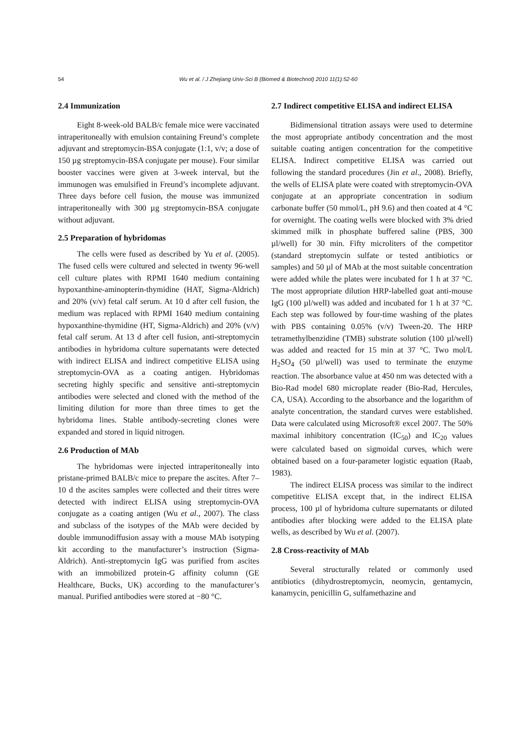54
Wu et al. / J Zhejiang Univ-Sci B (Biomed & Biotechnol) 2010 11(1):52-60
2.4 Immunization
Eight 8-week-old BALB/c female mice were vaccinated intraperitoneally with emulsion containing Freund’s complete adjuvant and streptomycin-BSA conjugate (1:1, v/v; a dose of 150 µg streptomycin-BSA conjugate per mouse). Four similar booster vaccines were given at 3-week interval, but the immunogen was emulsified in Freund’s incomplete adjuvant. Three days before cell fusion, the mouse was immunized intraperitoneally with 300 µg streptomycin-BSA conjugate without adjuvant.
2.5 Preparation of hybridomas
The cells were fused as described by Yu et al. (2005). The fused cells were cultured and selected in twenty 96-well cell culture plates with RPMI 1640 medium containing hypoxanthine-aminopterin-thymidine (HAT, Sigma-Aldrich) and 20% (v/v) fetal calf serum. At 10 d after cell fusion, the medium was replaced with RPMI 1640 medium containing hypoxanthine-thymidine (HT, Sigma-Aldrich) and 20% (v/v) fetal calf serum. At 13 d after cell fusion, anti-streptomycin antibodies in hybridoma culture supernatants were detected with indirect ELISA and indirect competitive ELISA using streptomycin-OVA as a coating antigen. Hybridomas secreting highly specific and sensitive anti-streptomycin antibodies were selected and cloned with the method of the limiting dilution for more than three times to get the hybridoma lines. Stable antibody-secreting clones were expanded and stored in liquid nitrogen.
2.6 Production of MAb
The hybridomas were injected intraperitoneally into pristane-primed BALB/c mice to prepare the ascites. After 7–10 d the ascites samples were collected and their titres were detected with indirect ELISA using streptomycin-OVA conjugate as a coating antigen (Wu et al., 2007). The class and subclass of the isotypes of the MAb were decided by double immunodiffusion assay with a mouse MAb isotyping kit according to the manufacturer’s instruction (Sigma-Aldrich). Anti-streptomycin IgG was purified from ascites with an immobilized protein-G affinity column (GE Healthcare, Bucks, UK) according to the manufacturer’s manual. Purified antibodies were stored at −80 °C.
2.7 Indirect competitive ELISA and indirect ELISA
Bidimensional titration assays were used to determine the most appropriate antibody concentration and the most suitable coating antigen concentration for the competitive ELISA. Indirect competitive ELISA was carried out following the standard procedures (Jin et al., 2008). Briefly, the wells of ELISA plate were coated with streptomycin-OVA conjugate at an appropriate concentration in sodium carbonate buffer (50 mmol/L, pH 9.6) and then coated at 4 °C for overnight. The coating wells were blocked with 3% dried skimmed milk in phosphate buffered saline (PBS, 300 µl/well) for 30 min. Fifty microliters of the competitor (standard streptomycin sulfate or tested antibiotics or samples) and 50 µl of MAb at the most suitable concentration were added while the plates were incubated for 1 h at 37 °C. The most appropriate dilution HRP-labelled goat anti-mouse IgG (100 µl/well) was added and incubated for 1 h at 37 °C. Each step was followed by four-time washing of the plates with PBS containing 0.05% (v/v) Tween-20. The HRP tetramethylbenzidine (TMB) substrate solution (100 µl/well) was added and reacted for 15 min at 37 °C. Two mol/L H<sub>2</sub>SO<sub>4</sub> (50 µl/well) was used to terminate the enzyme reaction. The absorbance value at 450 nm was detected with a Bio-Rad model 680 microplate reader (Bio-Rad, Hercules, CA, USA). According to the absorbance and the logarithm of analyte concentration, the standard curves were established. Data were calculated using Microsoft® excel 2007. The 50% maximal inhibitory concentration (IC<sub>50</sub>) and IC<sub>20</sub> values were calculated based on sigmoidal curves, which were obtained based on a four-parameter logistic equation (Raab, 1983).
The indirect ELISA process was similar to the indirect competitive ELISA except that, in the indirect ELISA process, 100 µl of hybridoma culture supernatants or diluted antibodies after blocking were added to the ELISA plate wells, as described by Wu et al. (2007).
2.8 Cross-reactivity of MAb
Several structurally related or commonly used antibiotics (dihydrostreptomycin, neomycin, gentamycin, kanamycin, penicillin G, sulfamethazine and